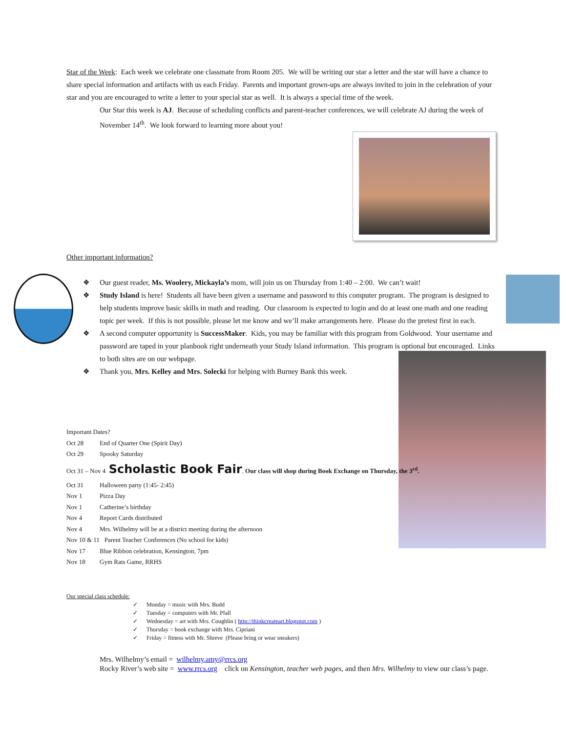Star of the Week: Each week we celebrate one classmate from Room 205. We will be writing our star a letter and the star will have a chance to share special information and artifacts with us each Friday. Parents and important grown-ups are always invited to join in the celebration of your star and you are encouraged to write a letter to your special star as well. It is always a special time of the week.
Our Star this week is AJ. Because of scheduling conflicts and parent-teacher conferences, we will celebrate AJ during the week of November 14<sup>th</sup>. We look forward to learning more about you!
Other important information?
❖ Our guest reader, Ms. Woolery, Mickayla’s mom, will join us on Thursday from 1:40 – 2:00. We can’t wait!
❖ Study Island is here! Students all have been given a username and password to this computer program. The program is designed to help students improve basic skills in math and reading. Our classroom is expected to login and do at least one math and one reading topic per week. If this is not possible, please let me know and we’ll make arrangements here. Please do the pretest first in each.
❖ A second computer opportunity is SuccessMaker. Kids, you may be familiar with this program from Goldwood. Your username and password are taped in your planbook right underneath your Study Island information. This program is optional but encouraged. Links to both sites are on our webpage.
❖ Thank you, Mrs. Kelley and Mrs. Solecki for helping with Burney Bank this week.
Important Dates?
| Oct 28 | End of Quarter One (Spirit Day) |
| Oct 29 | Spooky Saturday |
Oct 31 – Nov 4 Scholastic Book Fair. Our class will shop during Book Exchange on Thursday, the 3<sup>rd</sup>.
| Oct 31 | Halloween party (1:45- 2:45) |
| Nov 1 | Pizza Day |
| Nov 1 | Catherine’s birthday |
| Nov 4 | Report Cards distributed |
| Nov 4 | Mrs. Wilhelmy will be at a district meeting during the afternoon |
| Nov 10 & 11 | Parent Teacher Conferences (No school for kids) |
| Nov 17 | Blue Ribbon celebration, Kensington, 7pm |
| Nov 18 | Gym Rats Game, RRHS |
Our special class schedule:
✓ Monday = music with Mrs. Budd
✓ Tuesday = computers with Mr. Pfall
✓ Wednesday = art with Mrs. Coughlin ( http://thinkcreateart.blogspot.com )
✓ Thursday = book exchange with Mrs. Cipriani
✓ Friday = fitness with Mr. Shreve (Please bring or wear sneakers)
Mrs. Wilhelmy’s email = wilhelmy.amy@rrcs.org
Rocky River’s web site = www.rrcs.org click on Kensington, teacher web pages, and then Mrs. Wilhelmy to view our class’s page.